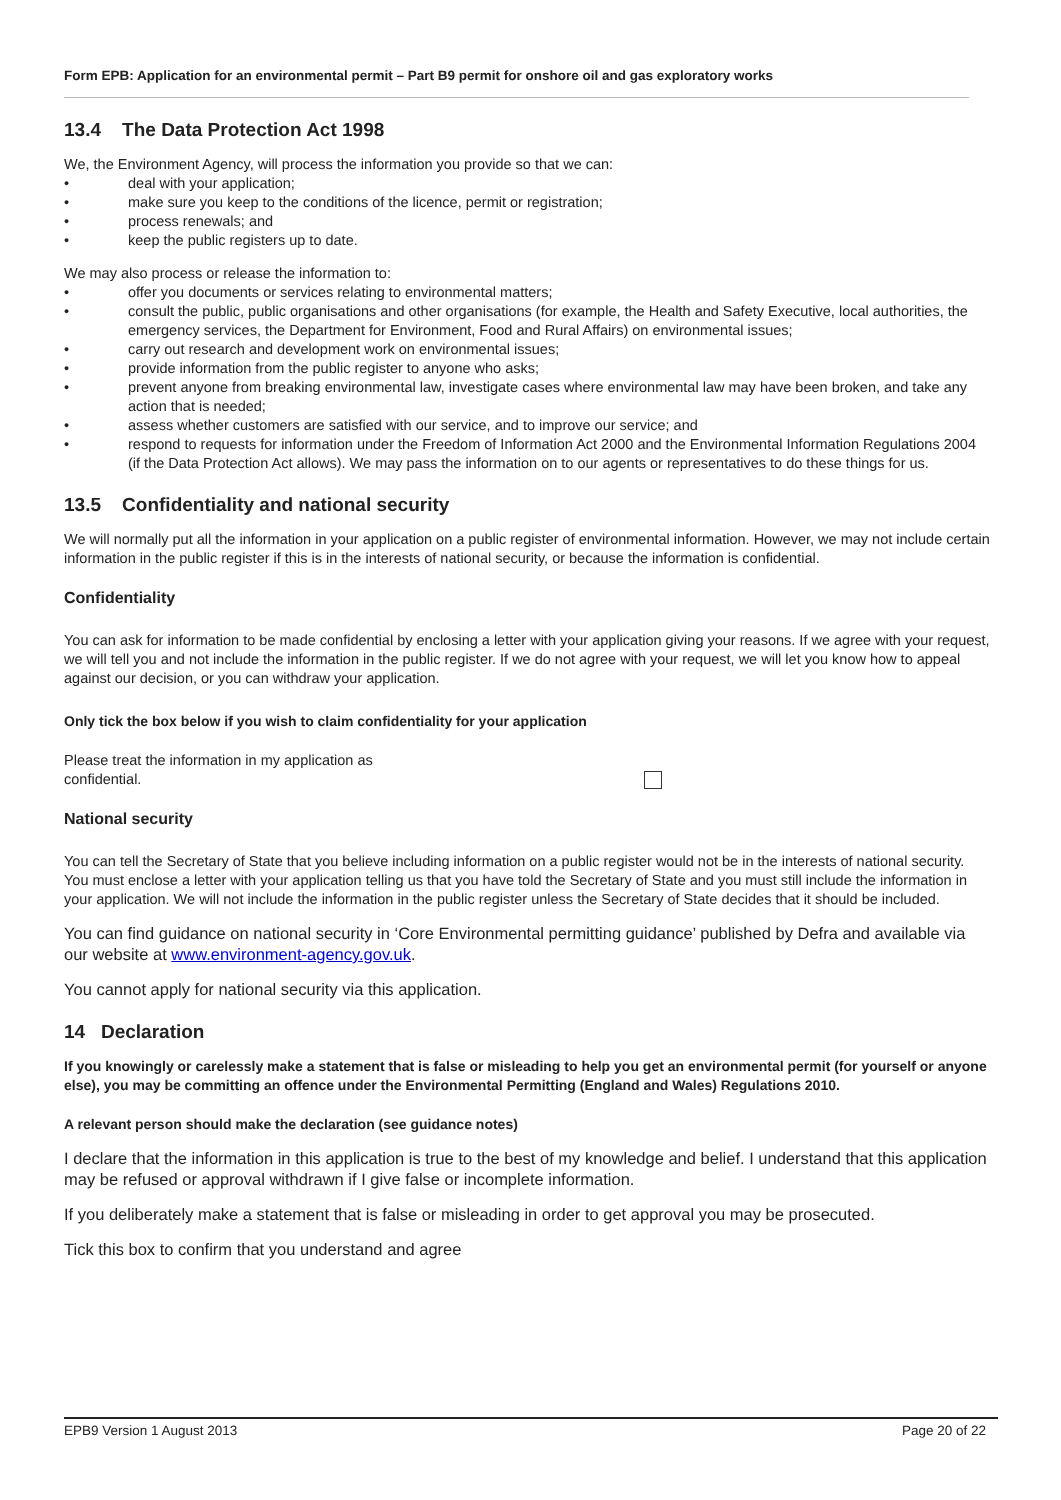Form EPB: Application for an environmental permit – Part B9 permit for onshore oil and gas exploratory works
13.4 The Data Protection Act 1998
We, the Environment Agency, will process the information you provide so that we can:
• deal with your application;
• make sure you keep to the conditions of the licence, permit or registration;
• process renewals; and
• keep the public registers up to date.
We may also process or release the information to:
• offer you documents or services relating to environmental matters;
• consult the public, public organisations and other organisations (for example, the Health and Safety Executive, local authorities, the emergency services, the Department for Environment, Food and Rural Affairs) on environmental issues;
• carry out research and development work on environmental issues;
• provide information from the public register to anyone who asks;
• prevent anyone from breaking environmental law, investigate cases where environmental law may have been broken, and take any action that is needed;
• assess whether customers are satisfied with our service, and to improve our service; and
• respond to requests for information under the Freedom of Information Act 2000 and the Environmental Information Regulations 2004 (if the Data Protection Act allows). We may pass the information on to our agents or representatives to do these things for us.
13.5 Confidentiality and national security
We will normally put all the information in your application on a public register of environmental information. However, we may not include certain information in the public register if this is in the interests of national security, or because the information is confidential.
Confidentiality
You can ask for information to be made confidential by enclosing a letter with your application giving your reasons. If we agree with your request, we will tell you and not include the information in the public register. If we do not agree with your request, we will let you know how to appeal against our decision, or you can withdraw your application.
Only tick the box below if you wish to claim confidentiality for your application
Please treat the information in my application as
confidential.
National security
You can tell the Secretary of State that you believe including information on a public register would not be in the interests of national security. You must enclose a letter with your application telling us that you have told the Secretary of State and you must still include the information in your application. We will not include the information in the public register unless the Secretary of State decides that it should be included.
You can find guidance on national security in ‘Core Environmental permitting guidance’ published by Defra and available via our website at www.environment-agency.gov.uk.
You cannot apply for national security via this application.
14 Declaration
If you knowingly or carelessly make a statement that is false or misleading to help you get an environmental permit (for yourself or anyone else), you may be committing an offence under the Environmental Permitting (England and Wales) Regulations 2010.
A relevant person should make the declaration (see guidance notes)
I declare that the information in this application is true to the best of my knowledge and belief. I understand that this application may be refused or approval withdrawn if I give false or incomplete information.
If you deliberately make a statement that is false or misleading in order to get approval you may be prosecuted.
Tick this box to confirm that you understand and agree
EPB9 Version 1 August 2013 Page 20 of 22